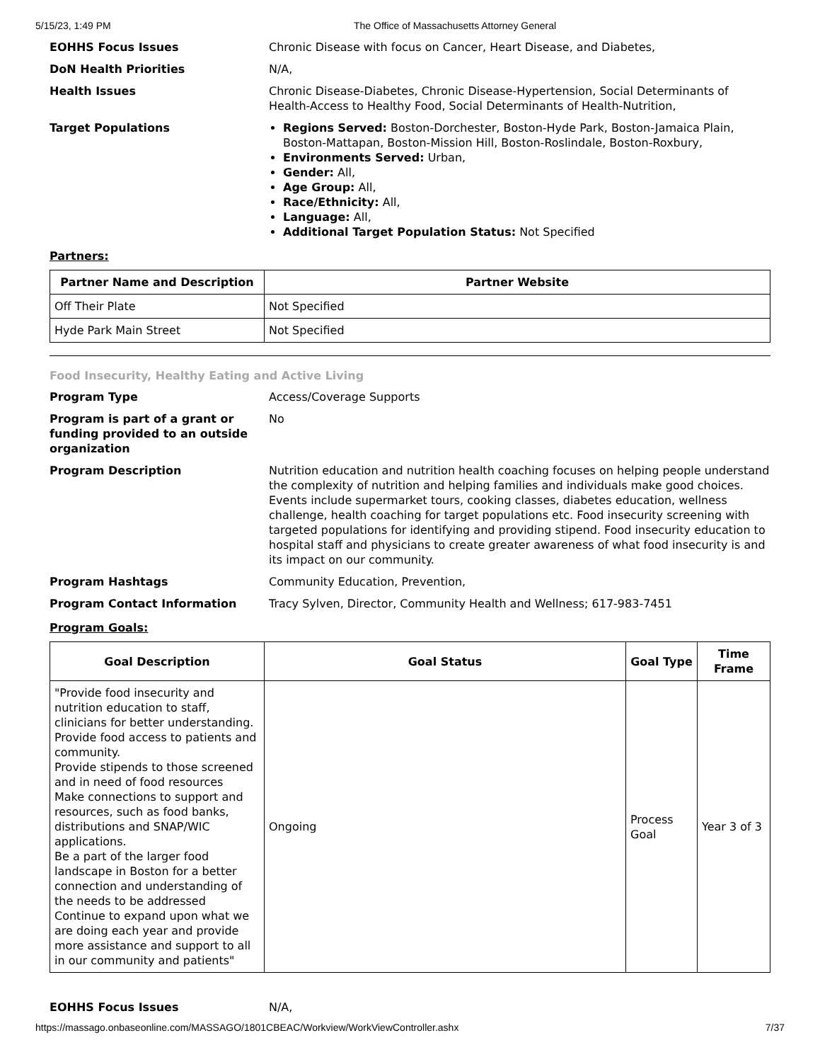5/15/23, 1:49 PM The Office of Massachusetts Attorney General
EOHHS Focus Issues Chronic Disease with focus on Cancer, Heart Disease, and Diabetes,
DoN Health Priorities N/A,
Health Issues Chronic Disease-Diabetes, Chronic Disease-Hypertension, Social Determinants of Health-Access to Healthy Food, Social Determinants of Health-Nutrition,
Target Populations Regions Served: Boston-Dorchester, Boston-Hyde Park, Boston-Jamaica Plain, Boston-Mattapan, Boston-Mission Hill, Boston-Roslindale, Boston-Roxbury,
Environments Served: Urban,
Gender: All,
Age Group: All,
Race/Ethnicity: All,
Language: All,
Additional Target Population Status: Not Specified
Partners:
| Partner Name and Description | Partner Website |
| --- | --- |
| Off Their Plate | Not Specified |
| Hyde Park Main Street | Not Specified |
Food Insecurity, Healthy Eating and Active Living
Program Type Access/Coverage Supports
Program is part of a grant or funding provided to an outside organization
No
Program Description Nutrition education and nutrition health coaching focuses on helping people understand the complexity of nutrition and helping families and individuals make good choices. Events include supermarket tours, cooking classes, diabetes education, wellness challenge, health coaching for target populations etc. Food insecurity screening with targeted populations for identifying and providing stipend. Food insecurity education to hospital staff and physicians to create greater awareness of what food insecurity is and its impact on our community.
Program Hashtags Community Education, Prevention,
Program Contact Information Tracy Sylven, Director, Community Health and Wellness; 617-983-7451
Program Goals:
| Goal Description | Goal Status | Goal Type | Time Frame |
| --- | --- | --- | --- |
| "Provide food insecurity and nutrition education to staff, clinicians for better understanding. Provide food access to patients and community. Provide stipends to those screened and in need of food resources Make connections to support and resources, such as food banks, distributions and SNAP/WIC applications. Be a part of the larger food landscape in Boston for a better connection and understanding of the needs to be addressed Continue to expand upon what we are doing each year and provide more assistance and support to all in our community and patients" | Ongoing | Process Goal | Year 3 of 3 |
EOHHS Focus Issues N/A,
https://massago.onbaseonline.com/MASSAGO/1801CBEAC/Workview/WorkViewController.ashx 7/37